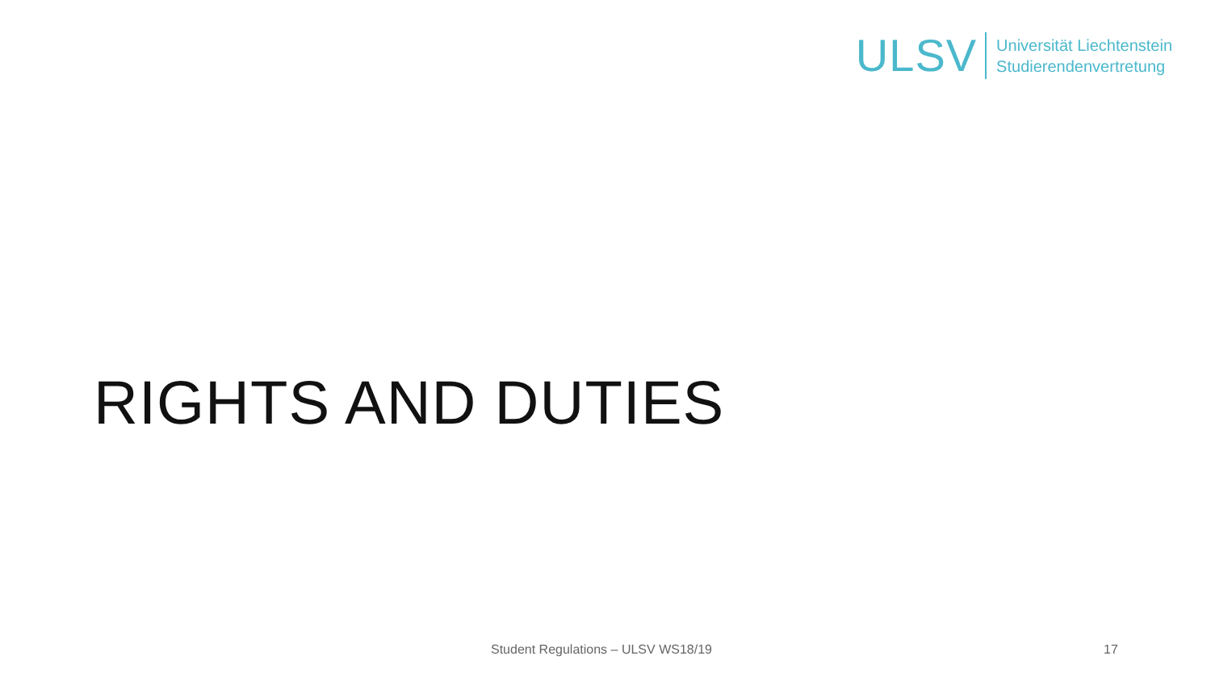ULSV
Universität Liechtenstein
Studierendenvertretung
RIGHTS AND DUTIES
Student Regulations – ULSV WS18/19 17